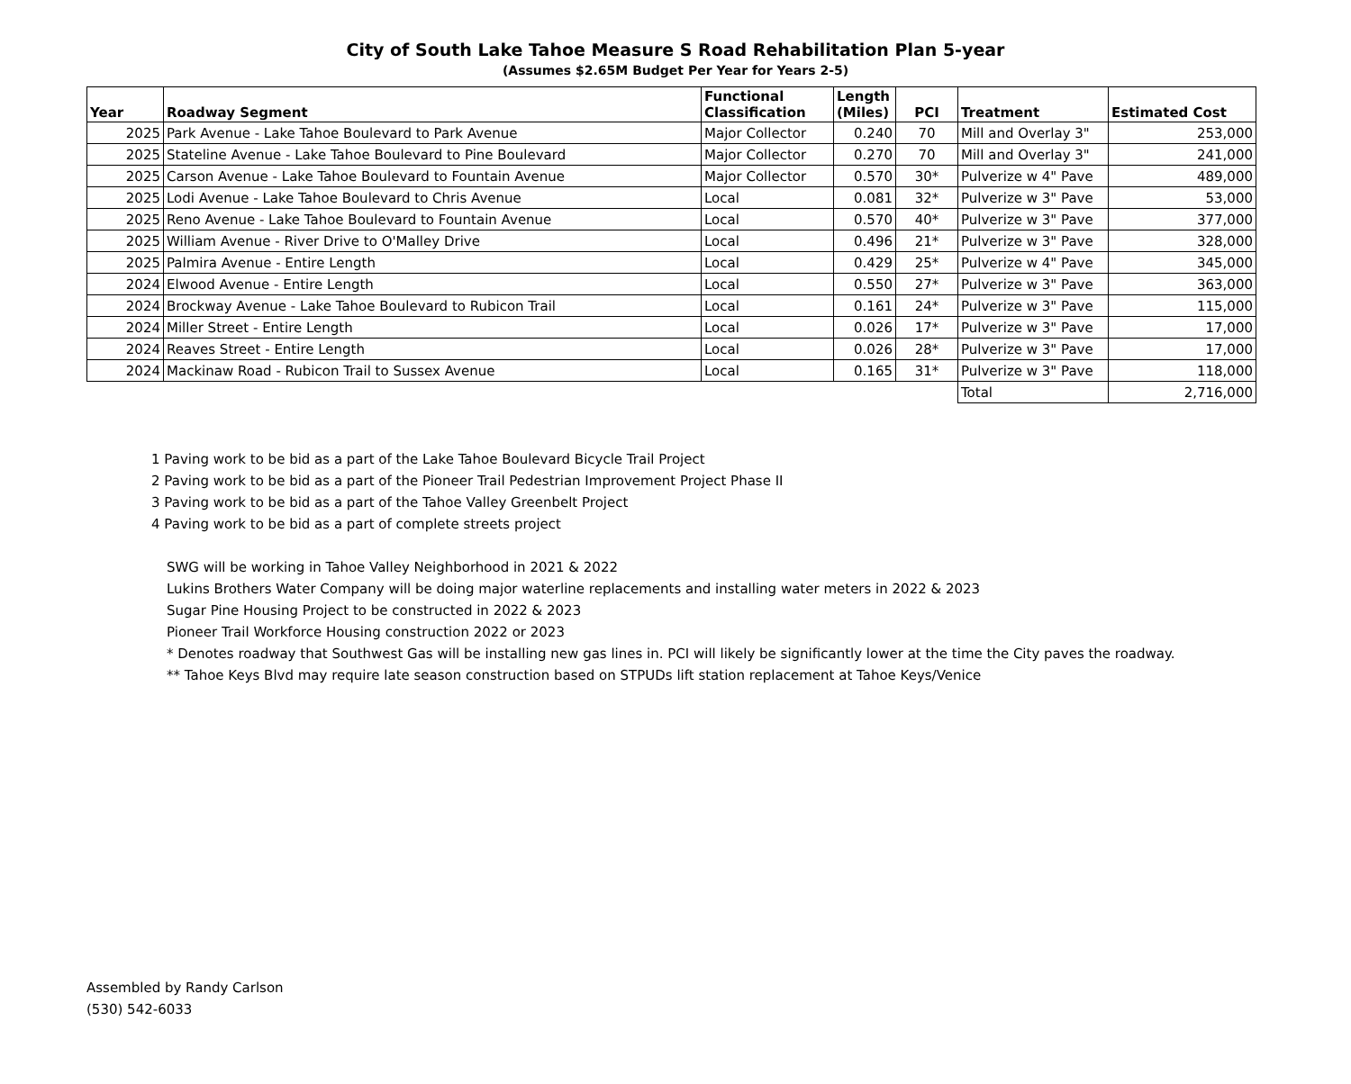City of South Lake Tahoe Measure S Road Rehabilitation Plan 5-year
(Assumes $2.65M Budget Per Year for Years 2-5)
| Year | Roadway Segment | Functional Classification | Length (Miles) | PCI | Treatment | Estimated Cost |
| --- | --- | --- | --- | --- | --- | --- |
| 2025 | Park Avenue - Lake Tahoe Boulevard to Park Avenue | Major Collector | 0.240 | 70 | Mill and Overlay 3" | 253,000 |
| 2025 | Stateline Avenue - Lake Tahoe Boulevard to Pine Boulevard | Major Collector | 0.270 | 70 | Mill and Overlay 3" | 241,000 |
| 2025 | Carson Avenue - Lake Tahoe Boulevard to Fountain Avenue | Major Collector | 0.570 | 30* | Pulverize w 4" Pave | 489,000 |
| 2025 | Lodi Avenue - Lake Tahoe Boulevard to Chris Avenue | Local | 0.081 | 32* | Pulverize w 3" Pave | 53,000 |
| 2025 | Reno Avenue - Lake Tahoe Boulevard to Fountain Avenue | Local | 0.570 | 40* | Pulverize w 3" Pave | 377,000 |
| 2025 | William Avenue - River Drive to O'Malley Drive | Local | 0.496 | 21* | Pulverize w 3" Pave | 328,000 |
| 2025 | Palmira Avenue - Entire Length | Local | 0.429 | 25* | Pulverize w 4" Pave | 345,000 |
| 2024 | Elwood Avenue - Entire Length | Local | 0.550 | 27* | Pulverize w 3" Pave | 363,000 |
| 2024 | Brockway Avenue - Lake Tahoe Boulevard to Rubicon Trail | Local | 0.161 | 24* | Pulverize w 3" Pave | 115,000 |
| 2024 | Miller Street - Entire Length | Local | 0.026 | 17* | Pulverize w 3" Pave | 17,000 |
| 2024 | Reaves Street - Entire Length | Local | 0.026 | 28* | Pulverize w 3" Pave | 17,000 |
| 2024 | Mackinaw Road - Rubicon Trail to Sussex Avenue | Local | 0.165 | 31* | Pulverize w 3" Pave | 118,000 |
| | | | | | Total | 2,716,000 |
1 Paving work to be bid as a part of the Lake Tahoe Boulevard Bicycle Trail Project
2 Paving work to be bid as a part of the Pioneer Trail Pedestrian Improvement Project Phase II
3 Paving work to be bid as a part of the Tahoe Valley Greenbelt Project
4 Paving work to be bid as a part of complete streets project
SWG will be working in Tahoe Valley Neighborhood in 2021 & 2022
Lukins Brothers Water Company will be doing major waterline replacements and installing water meters in 2022 & 2023
Sugar Pine Housing Project to be constructed in 2022 & 2023
Pioneer Trail Workforce Housing construction 2022 or 2023
* Denotes roadway that Southwest Gas will be installing new gas lines in. PCI will likely be significantly lower at the time the City paves the roadway.
** Tahoe Keys Blvd may require late season construction based on STPUDs lift station replacement at Tahoe Keys/Venice
Assembled by Randy Carlson
(530) 542-6033